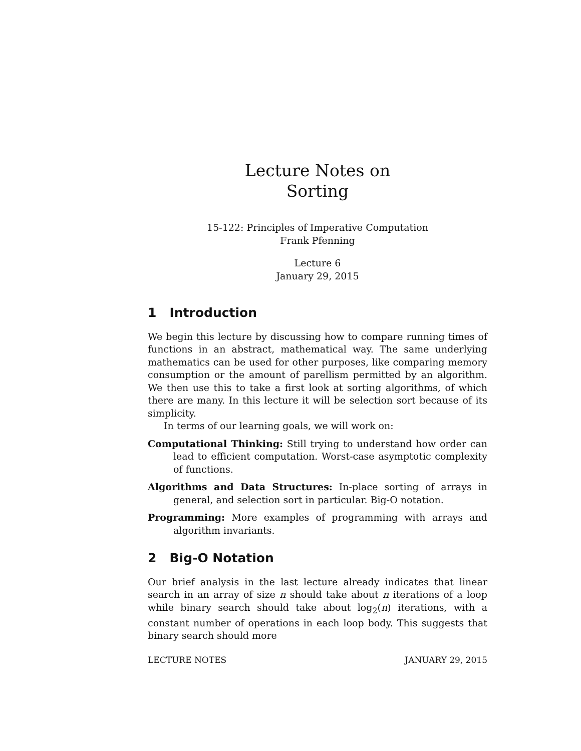Lecture Notes on
Sorting
15-122: Principles of Imperative Computation
Frank Pfenning
Lecture 6
January 29, 2015
1 Introduction
We begin this lecture by discussing how to compare running times of functions in an abstract, mathematical way. The same underlying mathematics can be used for other purposes, like comparing memory consumption or the amount of parellism permitted by an algorithm. We then use this to take a first look at sorting algorithms, of which there are many. In this lecture it will be selection sort because of its simplicity.
In terms of our learning goals, we will work on:
Computational Thinking: Still trying to understand how order can lead to efficient computation. Worst-case asymptotic complexity of functions.
Algorithms and Data Structures: In-place sorting of arrays in general, and selection sort in particular. Big-O notation.
Programming: More examples of programming with arrays and algorithm invariants.
2 Big-O Notation
Our brief analysis in the last lecture already indicates that linear search in an array of size n should take about n iterations of a loop while binary search should take about log<sub>2</sub>(n) iterations, with a constant number of operations in each loop body. This suggests that binary search should more
LECTURE NOTES JANUARY 29, 2015